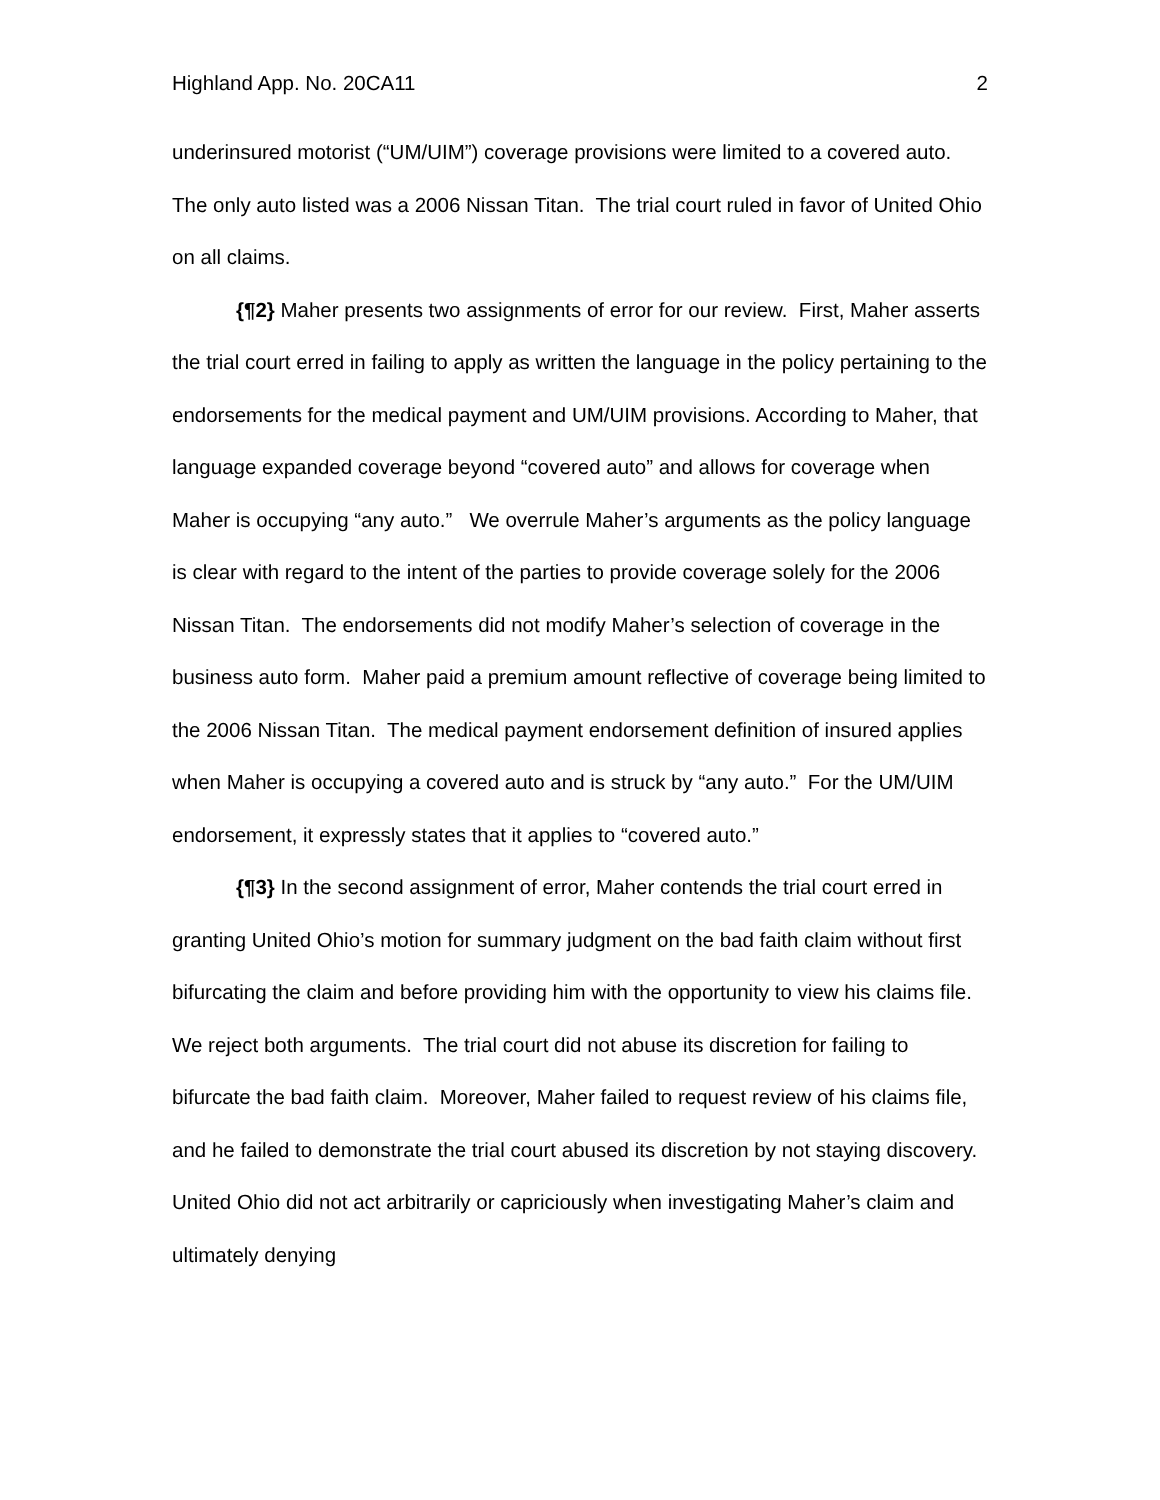Highland App. No. 20CA11 2
underinsured motorist (“UM/UIM”) coverage provisions were limited to a covered auto. The only auto listed was a 2006 Nissan Titan. The trial court ruled in favor of United Ohio on all claims.
{¶2} Maher presents two assignments of error for our review. First, Maher asserts the trial court erred in failing to apply as written the language in the policy pertaining to the endorsements for the medical payment and UM/UIM provisions. According to Maher, that language expanded coverage beyond “covered auto” and allows for coverage when Maher is occupying “any auto.” We overrule Maher’s arguments as the policy language is clear with regard to the intent of the parties to provide coverage solely for the 2006 Nissan Titan. The endorsements did not modify Maher’s selection of coverage in the business auto form. Maher paid a premium amount reflective of coverage being limited to the 2006 Nissan Titan. The medical payment endorsement definition of insured applies when Maher is occupying a covered auto and is struck by “any auto.” For the UM/UIM endorsement, it expressly states that it applies to “covered auto.”
{¶3} In the second assignment of error, Maher contends the trial court erred in granting United Ohio’s motion for summary judgment on the bad faith claim without first bifurcating the claim and before providing him with the opportunity to view his claims file. We reject both arguments. The trial court did not abuse its discretion for failing to bifurcate the bad faith claim. Moreover, Maher failed to request review of his claims file, and he failed to demonstrate the trial court abused its discretion by not staying discovery. United Ohio did not act arbitrarily or capriciously when investigating Maher’s claim and ultimately denying